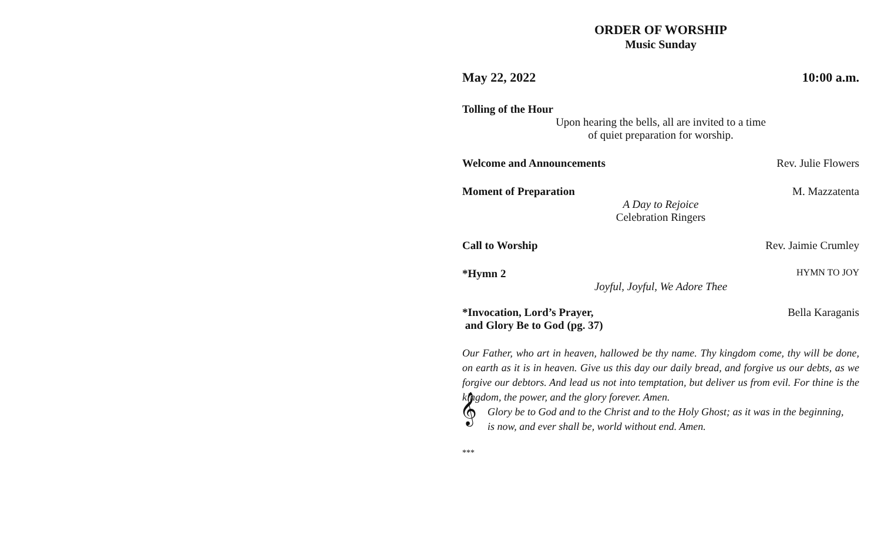ORDER OF WORSHIP
Music Sunday
May 22, 2022 10:00 a.m.
Tolling of the Hour
Upon hearing the bells, all are invited to a time
of quiet preparation for worship.
Welcome and Announcements Rev. Julie Flowers
Moment of Preparation M. Mazzatenta
A Day to Rejoice
Celebration Ringers
Call to Worship Rev. Jaimie Crumley
*Hymn 2 HYMN TO JOY
Joyful, Joyful, We Adore Thee
*Invocation, Lord’s Prayer, Bella Karaganis
and Glory Be to God (pg. 37)
Our Father, who art in heaven, hallowed be thy name. Thy kingdom come, thy will be done, on earth as it is in heaven. Give us this day our daily bread, and forgive us our debts, as we forgive our debtors. And lead us not into temptation, but deliver us from evil. For thine is the kingdom, the power, and the glory forever. Amen.
𝄞
Glory be to God and to the Christ and to the Holy Ghost; as it was in the beginning,
is now, and ever shall be, world without end. Amen.
***